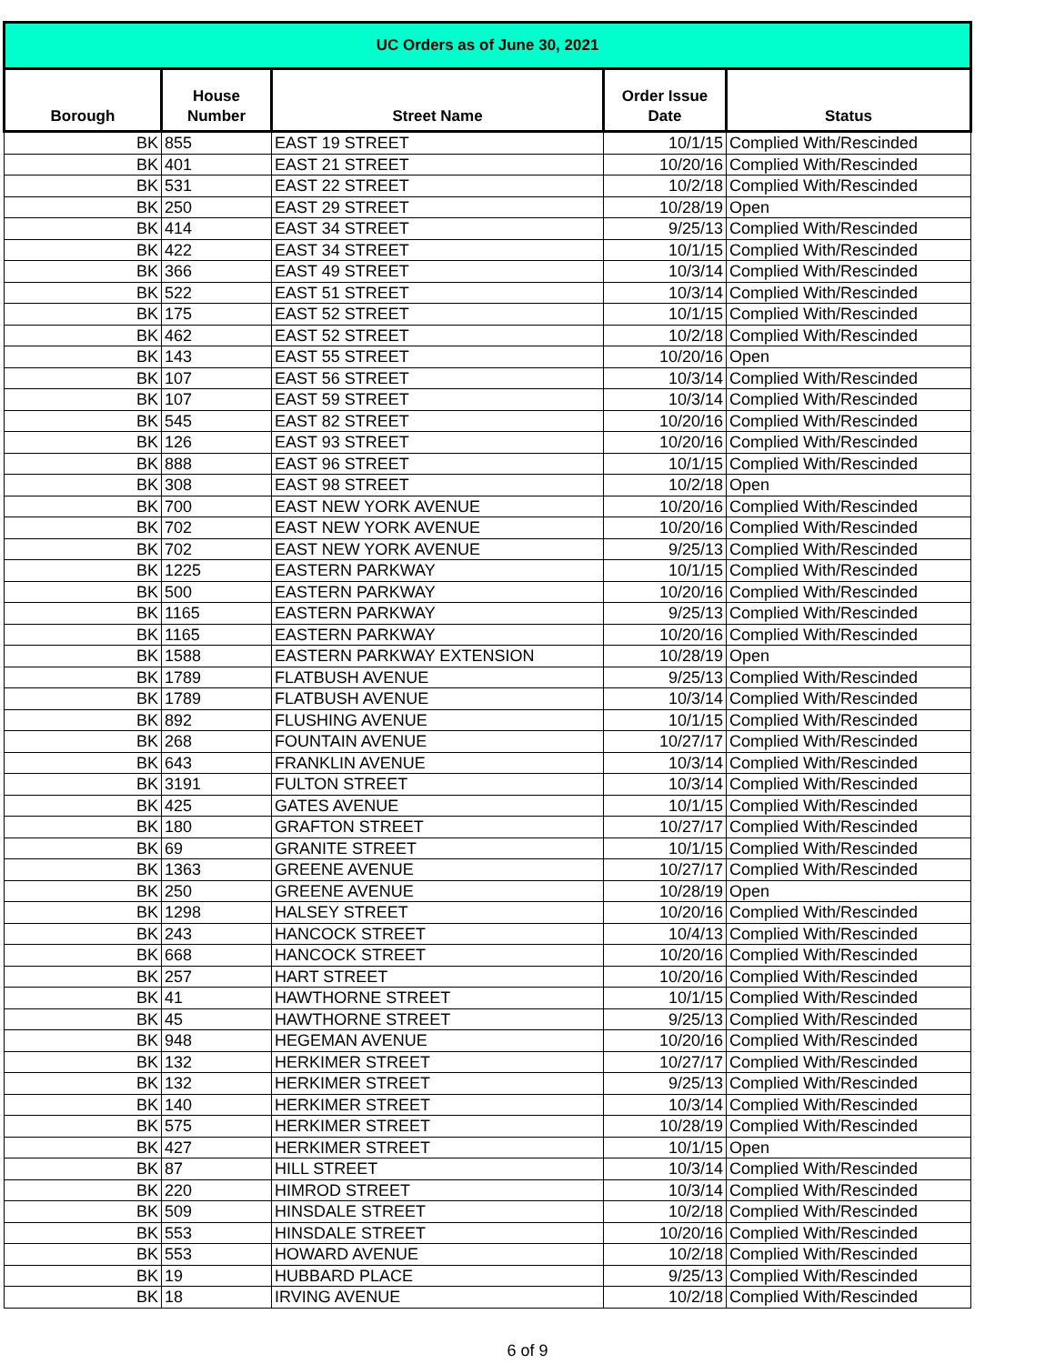| UC Orders as of June 30, 2021 | | | | |
| --- | --- | --- | --- | --- |
| Borough | House Number | Street Name | Order Issue Date | Status |
| BK | 855 | EAST 19 STREET | 10/1/15 | Complied With/Rescinded |
| BK | 401 | EAST 21 STREET | 10/20/16 | Complied With/Rescinded |
| BK | 531 | EAST 22 STREET | 10/2/18 | Complied With/Rescinded |
| BK | 250 | EAST 29 STREET | 10/28/19 | Open |
| BK | 414 | EAST 34 STREET | 9/25/13 | Complied With/Rescinded |
| BK | 422 | EAST 34 STREET | 10/1/15 | Complied With/Rescinded |
| BK | 366 | EAST 49 STREET | 10/3/14 | Complied With/Rescinded |
| BK | 522 | EAST 51 STREET | 10/3/14 | Complied With/Rescinded |
| BK | 175 | EAST 52 STREET | 10/1/15 | Complied With/Rescinded |
| BK | 462 | EAST 52 STREET | 10/2/18 | Complied With/Rescinded |
| BK | 143 | EAST 55 STREET | 10/20/16 | Open |
| BK | 107 | EAST 56 STREET | 10/3/14 | Complied With/Rescinded |
| BK | 107 | EAST 59 STREET | 10/3/14 | Complied With/Rescinded |
| BK | 545 | EAST 82 STREET | 10/20/16 | Complied With/Rescinded |
| BK | 126 | EAST 93 STREET | 10/20/16 | Complied With/Rescinded |
| BK | 888 | EAST 96 STREET | 10/1/15 | Complied With/Rescinded |
| BK | 308 | EAST 98 STREET | 10/2/18 | Open |
| BK | 700 | EAST NEW YORK AVENUE | 10/20/16 | Complied With/Rescinded |
| BK | 702 | EAST NEW YORK AVENUE | 10/20/16 | Complied With/Rescinded |
| BK | 702 | EAST NEW YORK AVENUE | 9/25/13 | Complied With/Rescinded |
| BK | 1225 | EASTERN PARKWAY | 10/1/15 | Complied With/Rescinded |
| BK | 500 | EASTERN PARKWAY | 10/20/16 | Complied With/Rescinded |
| BK | 1165 | EASTERN PARKWAY | 9/25/13 | Complied With/Rescinded |
| BK | 1165 | EASTERN PARKWAY | 10/20/16 | Complied With/Rescinded |
| BK | 1588 | EASTERN PARKWAY EXTENSION | 10/28/19 | Open |
| BK | 1789 | FLATBUSH AVENUE | 9/25/13 | Complied With/Rescinded |
| BK | 1789 | FLATBUSH AVENUE | 10/3/14 | Complied With/Rescinded |
| BK | 892 | FLUSHING AVENUE | 10/1/15 | Complied With/Rescinded |
| BK | 268 | FOUNTAIN AVENUE | 10/27/17 | Complied With/Rescinded |
| BK | 643 | FRANKLIN AVENUE | 10/3/14 | Complied With/Rescinded |
| BK | 3191 | FULTON STREET | 10/3/14 | Complied With/Rescinded |
| BK | 425 | GATES AVENUE | 10/1/15 | Complied With/Rescinded |
| BK | 180 | GRAFTON STREET | 10/27/17 | Complied With/Rescinded |
| BK | 69 | GRANITE STREET | 10/1/15 | Complied With/Rescinded |
| BK | 1363 | GREENE AVENUE | 10/27/17 | Complied With/Rescinded |
| BK | 250 | GREENE AVENUE | 10/28/19 | Open |
| BK | 1298 | HALSEY STREET | 10/20/16 | Complied With/Rescinded |
| BK | 243 | HANCOCK STREET | 10/4/13 | Complied With/Rescinded |
| BK | 668 | HANCOCK STREET | 10/20/16 | Complied With/Rescinded |
| BK | 257 | HART STREET | 10/20/16 | Complied With/Rescinded |
| BK | 41 | HAWTHORNE STREET | 10/1/15 | Complied With/Rescinded |
| BK | 45 | HAWTHORNE STREET | 9/25/13 | Complied With/Rescinded |
| BK | 948 | HEGEMAN AVENUE | 10/20/16 | Complied With/Rescinded |
| BK | 132 | HERKIMER STREET | 10/27/17 | Complied With/Rescinded |
| BK | 132 | HERKIMER STREET | 9/25/13 | Complied With/Rescinded |
| BK | 140 | HERKIMER STREET | 10/3/14 | Complied With/Rescinded |
| BK | 575 | HERKIMER STREET | 10/28/19 | Complied With/Rescinded |
| BK | 427 | HERKIMER STREET | 10/1/15 | Open |
| BK | 87 | HILL STREET | 10/3/14 | Complied With/Rescinded |
| BK | 220 | HIMROD STREET | 10/3/14 | Complied With/Rescinded |
| BK | 509 | HINSDALE STREET | 10/2/18 | Complied With/Rescinded |
| BK | 553 | HINSDALE STREET | 10/20/16 | Complied With/Rescinded |
| BK | 553 | HOWARD AVENUE | 10/2/18 | Complied With/Rescinded |
| BK | 19 | HUBBARD PLACE | 9/25/13 | Complied With/Rescinded |
| BK | 18 | IRVING AVENUE | 10/2/18 | Complied With/Rescinded |
6 of 9